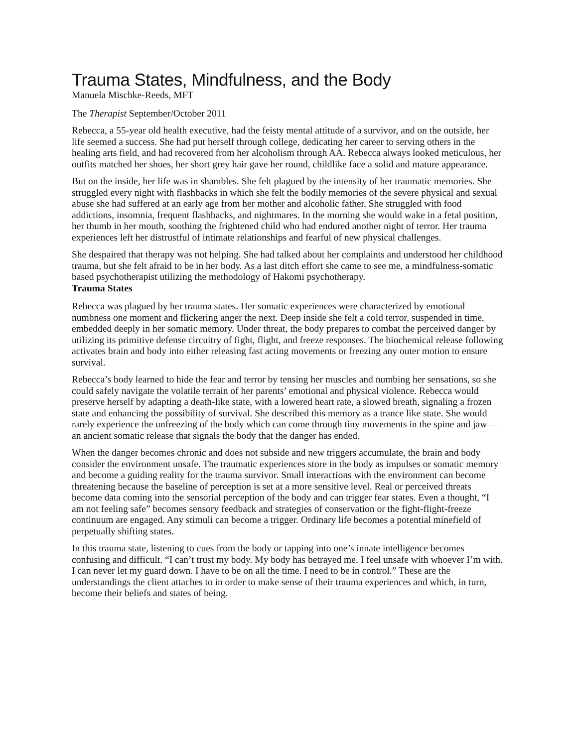Trauma States, Mindfulness, and the Body
Manuela Mischke-Reeds, MFT
The Therapist September/October 2011
Rebecca, a 55-year old health executive, had the feisty mental attitude of a survivor, and on the outside, her life seemed a success. She had put herself through college, dedicating her career to serving others in the healing arts field, and had recovered from her alcoholism through AA. Rebecca always looked meticulous, her outfits matched her shoes, her short grey hair gave her round, childlike face a solid and mature appearance.
But on the inside, her life was in shambles. She felt plagued by the intensity of her traumatic memories. She struggled every night with flashbacks in which she felt the bodily memories of the severe physical and sexual abuse she had suffered at an early age from her mother and alcoholic father. She struggled with food addictions, insomnia, frequent flashbacks, and nightmares. In the morning she would wake in a fetal position, her thumb in her mouth, soothing the frightened child who had endured another night of terror. Her trauma experiences left her distrustful of intimate relationships and fearful of new physical challenges.
She despaired that therapy was not helping. She had talked about her complaints and understood her childhood trauma, but she felt afraid to be in her body. As a last ditch effort she came to see me, a mindfulness-somatic based psychotherapist utilizing the methodology of Hakomi psychotherapy.
Trauma States
Rebecca was plagued by her trauma states. Her somatic experiences were characterized by emotional numbness one moment and flickering anger the next. Deep inside she felt a cold terror, suspended in time, embedded deeply in her somatic memory. Under threat, the body prepares to combat the perceived danger by utilizing its primitive defense circuitry of fight, flight, and freeze responses. The biochemical release following activates brain and body into either releasing fast acting movements or freezing any outer motion to ensure survival.
Rebecca’s body learned to hide the fear and terror by tensing her muscles and numbing her sensations, so she could safely navigate the volatile terrain of her parents’ emotional and physical violence. Rebecca would preserve herself by adapting a death-like state, with a lowered heart rate, a slowed breath, signaling a frozen state and enhancing the possibility of survival. She described this memory as a trance like state. She would rarely experience the unfreezing of the body which can come through tiny movements in the spine and jaw—an ancient somatic release that signals the body that the danger has ended.
When the danger becomes chronic and does not subside and new triggers accumulate, the brain and body consider the environment unsafe. The traumatic experiences store in the body as impulses or somatic memory and become a guiding reality for the trauma survivor. Small interactions with the environment can become threatening because the baseline of perception is set at a more sensitive level. Real or perceived threats become data coming into the sensorial perception of the body and can trigger fear states. Even a thought, “I am not feeling safe” becomes sensory feedback and strategies of conservation or the fight-flight-freeze continuum are engaged. Any stimuli can become a trigger. Ordinary life becomes a potential minefield of perpetually shifting states.
In this trauma state, listening to cues from the body or tapping into one’s innate intelligence becomes confusing and difficult. “I can’t trust my body. My body has betrayed me. I feel unsafe with whoever I’m with. I can never let my guard down. I have to be on all the time. I need to be in control.” These are the understandings the client attaches to in order to make sense of their trauma experiences and which, in turn, become their beliefs and states of being.